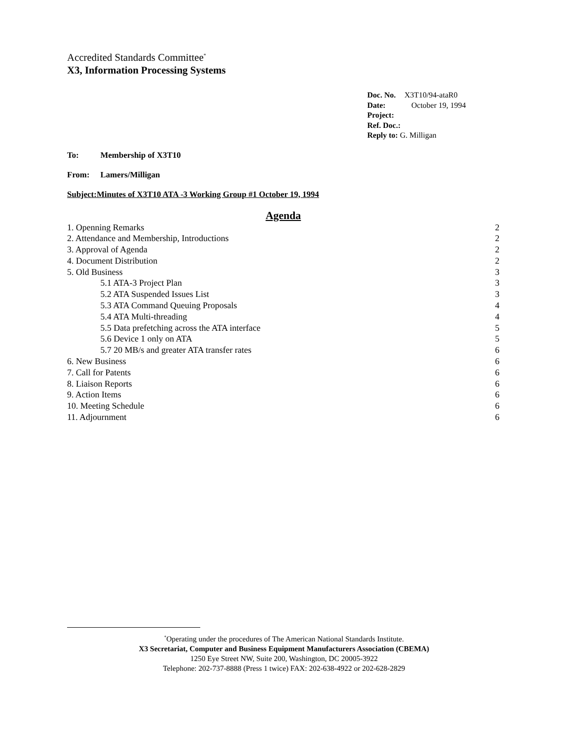Accredited Standards Committee<sup>*</sup>
X3, Information Processing Systems
Doc. No. X3T10/94-ataR0
Date: October 19, 1994
Project:
Ref. Doc.:
Reply to: G. Milligan
To: Membership of X3T10
From: Lamers/Milligan
Subject:Minutes of X3T10 ATA -3 Working Group #1 October 19, 1994
Agenda
1. Openning Remarks 2
2. Attendance and Membership, Introductions 2
3. Approval of Agenda 2
4. Document Distribution 2
5. Old Business 3
5.1 ATA-3 Project Plan 3
5.2 ATA Suspended Issues List 3
5.3 ATA Command Queuing Proposals 4
5.4 ATA Multi-threading 4
5.5 Data prefetching across the ATA interface 5
5.6 Device 1 only on ATA 5
5.7 20 MB/s and greater ATA transfer rates 6
6. New Business 6
7. Call for Patents 6
8. Liaison Reports 6
9. Action Items 6
10. Meeting Schedule 6
11. Adjournment 6
<sup>*</sup> Operating under the procedures of The American National Standards Institute.
X3 Secretariat, Computer and Business Equipment Manufacturers Association (CBEMA)
1250 Eye Street NW, Suite 200, Washington, DC 20005-3922
Telephone: 202-737-8888 (Press 1 twice) FAX: 202-638-4922 or 202-628-2829